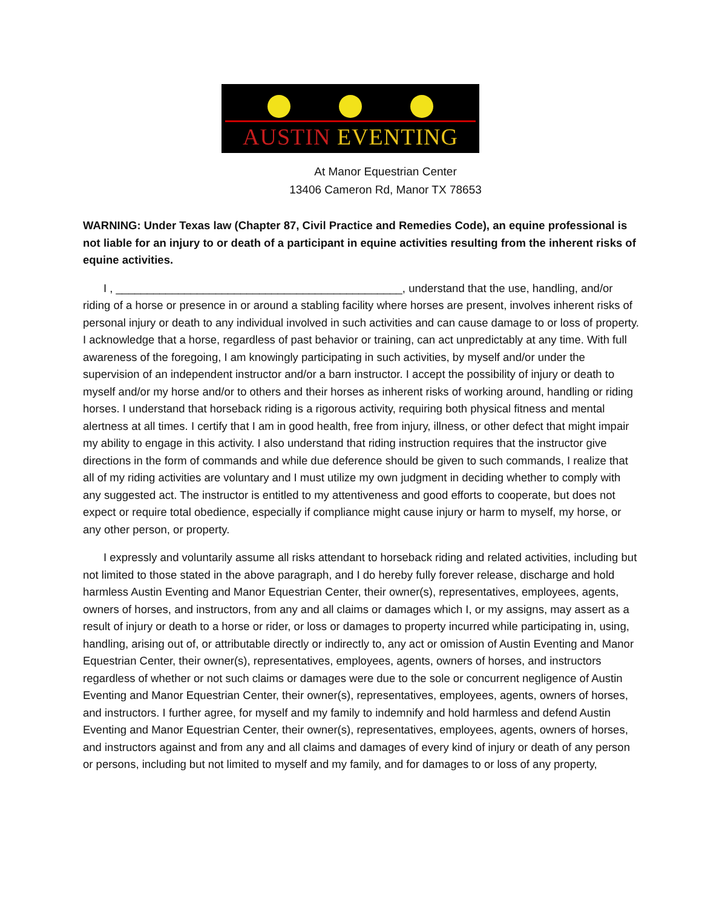AUSTIN EVENTING
At Manor Equestrian Center
13406 Cameron Rd, Manor TX 78653
WARNING: Under Texas law (Chapter 87, Civil Practice and Remedies Code), an equine professional is not liable for an injury to or death of a participant in equine activities resulting from the inherent risks of equine activities.
I , ______________________________________________, understand that the use, handling, and/or riding of a horse or presence in or around a stabling facility where horses are present, involves inherent risks of personal injury or death to any individual involved in such activities and can cause damage to or loss of property. I acknowledge that a horse, regardless of past behavior or training, can act unpredictably at any time. With full awareness of the foregoing, I am knowingly participating in such activities, by myself and/or under the supervision of an independent instructor and/or a barn instructor. I accept the possibility of injury or death to myself and/or my horse and/or to others and their horses as inherent risks of working around, handling or riding horses. I understand that horseback riding is a rigorous activity, requiring both physical fitness and mental alertness at all times. I certify that I am in good health, free from injury, illness, or other defect that might impair my ability to engage in this activity. I also understand that riding instruction requires that the instructor give directions in the form of commands and while due deference should be given to such commands, I realize that all of my riding activities are voluntary and I must utilize my own judgment in deciding whether to comply with any suggested act. The instructor is entitled to my attentiveness and good efforts to cooperate, but does not expect or require total obedience, especially if compliance might cause injury or harm to myself, my horse, or any other person, or property.
I expressly and voluntarily assume all risks attendant to horseback riding and related activities, including but not limited to those stated in the above paragraph, and I do hereby fully forever release, discharge and hold harmless Austin Eventing and Manor Equestrian Center, their owner(s), representatives, employees, agents, owners of horses, and instructors, from any and all claims or damages which I, or my assigns, may assert as a result of injury or death to a horse or rider, or loss or damages to property incurred while participating in, using, handling, arising out of, or attributable directly or indirectly to, any act or omission of Austin Eventing and Manor Equestrian Center, their owner(s), representatives, employees, agents, owners of horses, and instructors regardless of whether or not such claims or damages were due to the sole or concurrent negligence of Austin Eventing and Manor Equestrian Center, their owner(s), representatives, employees, agents, owners of horses, and instructors. I further agree, for myself and my family to indemnify and hold harmless and defend Austin Eventing and Manor Equestrian Center, their owner(s), representatives, employees, agents, owners of horses, and instructors against and from any and all claims and damages of every kind of injury or death of any person or persons, including but not limited to myself and my family, and for damages to or loss of any property,